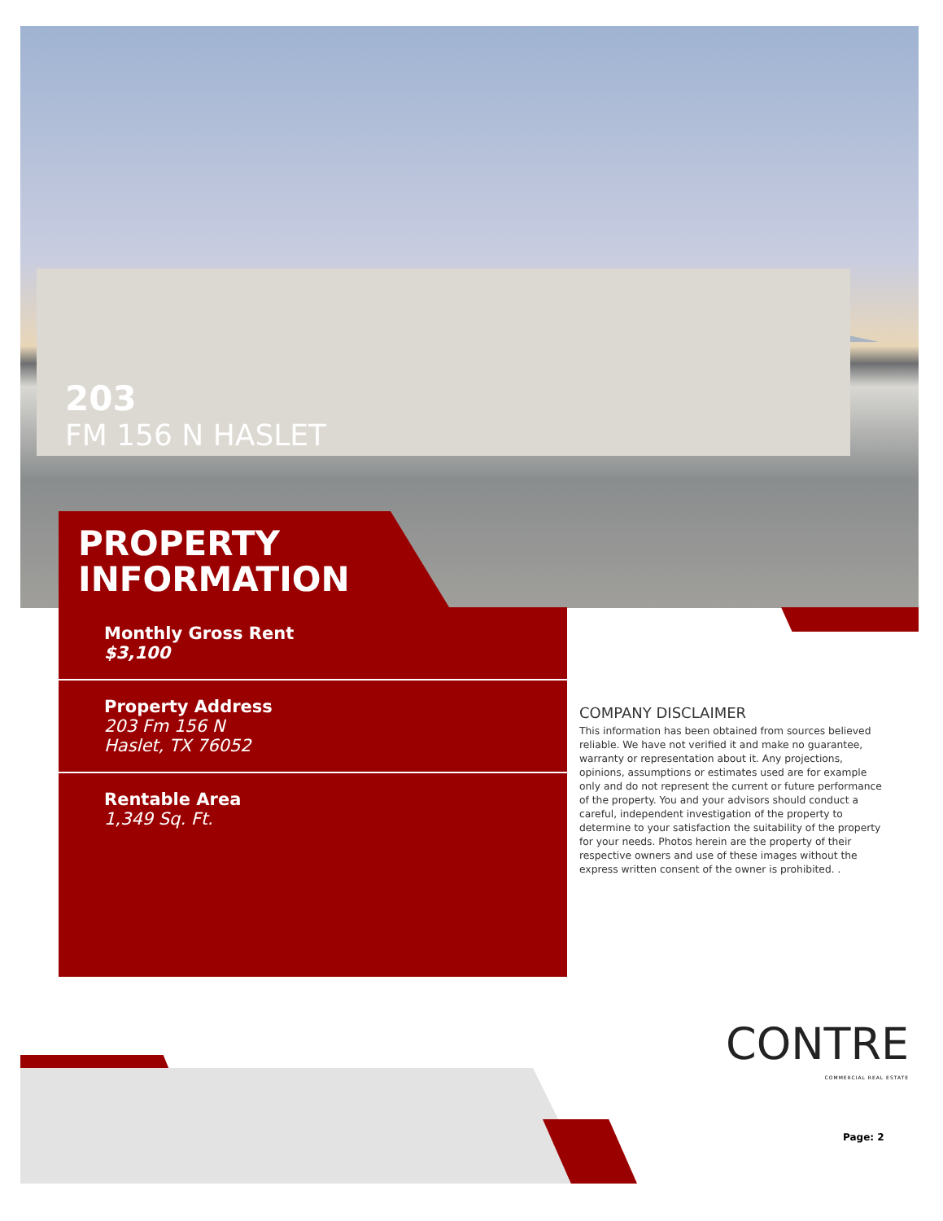203
FM 156 N HASLET
PROPERTY
INFORMATION
Monthly Gross Rent
$3,100
Property Address
203 Fm 156 N
Haslet, TX 76052
Rentable Area
1,349 Sq. Ft.
COMPANY DISCLAIMER
This information has been obtained from sources believed reliable. We have not verified it and make no guarantee, warranty or representation about it. Any projections, opinions, assumptions or estimates used are for example only and do not represent the current or future performance of the property. You and your advisors should conduct a careful, independent investigation of the property to determine to your satisfaction the suitability of the property for your needs. Photos herein are the property of their respective owners and use of these images without the express written consent of the owner is prohibited. .
CONTRE
COMMERCIAL REAL ESTATE
Page: 2